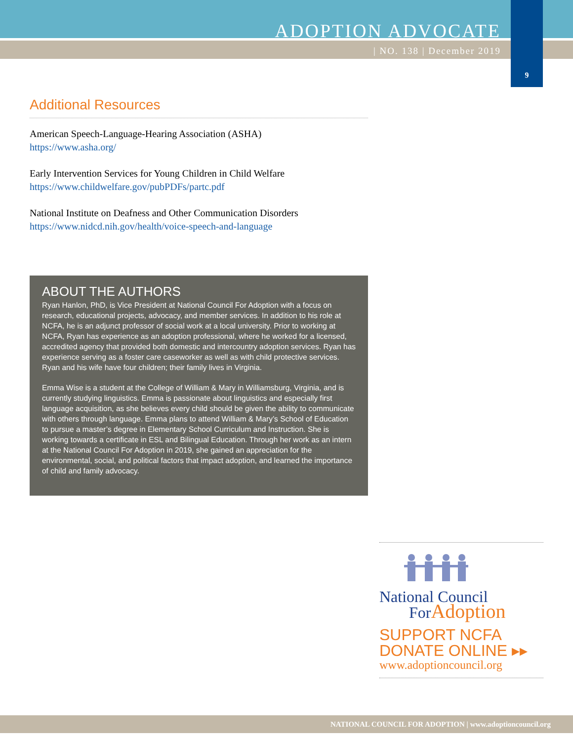ADOPTION ADVOCATE
| NO. 138 | December 2019
9
Additional Resources
American Speech-Language-Hearing Association (ASHA)
https://www.asha.org/
Early Intervention Services for Young Children in Child Welfare
https://www.childwelfare.gov/pubPDFs/partc.pdf
National Institute on Deafness and Other Communication Disorders
https://www.nidcd.nih.gov/health/voice-speech-and-language
ABOUT THE AUTHORS
Ryan Hanlon, PhD, is Vice President at National Council For Adoption with a focus on research, educational projects, advocacy, and member services. In addition to his role at NCFA, he is an adjunct professor of social work at a local university. Prior to working at NCFA, Ryan has experience as an adoption professional, where he worked for a licensed, accredited agency that provided both domestic and intercountry adoption services. Ryan has experience serving as a foster care caseworker as well as with child protective services. Ryan and his wife have four children; their family lives in Virginia.
Emma Wise is a student at the College of William & Mary in Williamsburg, Virginia, and is currently studying linguistics. Emma is passionate about linguistics and especially first language acquisition, as she believes every child should be given the ability to communicate with others through language. Emma plans to attend William & Mary’s School of Education to pursue a master’s degree in Elementary School Curriculum and Instruction. She is working towards a certificate in ESL and Bilingual Education. Through her work as an intern at the National Council For Adoption in 2019, she gained an appreciation for the environmental, social, and political factors that impact adoption, and learned the importance of child and family advocacy.
National Council
For Adoption
SUPPORT NCFA
DONATE ONLINE ▸▸
www.adoptioncouncil.org
NATIONAL COUNCIL FOR ADOPTION | www.adoptioncouncil.org